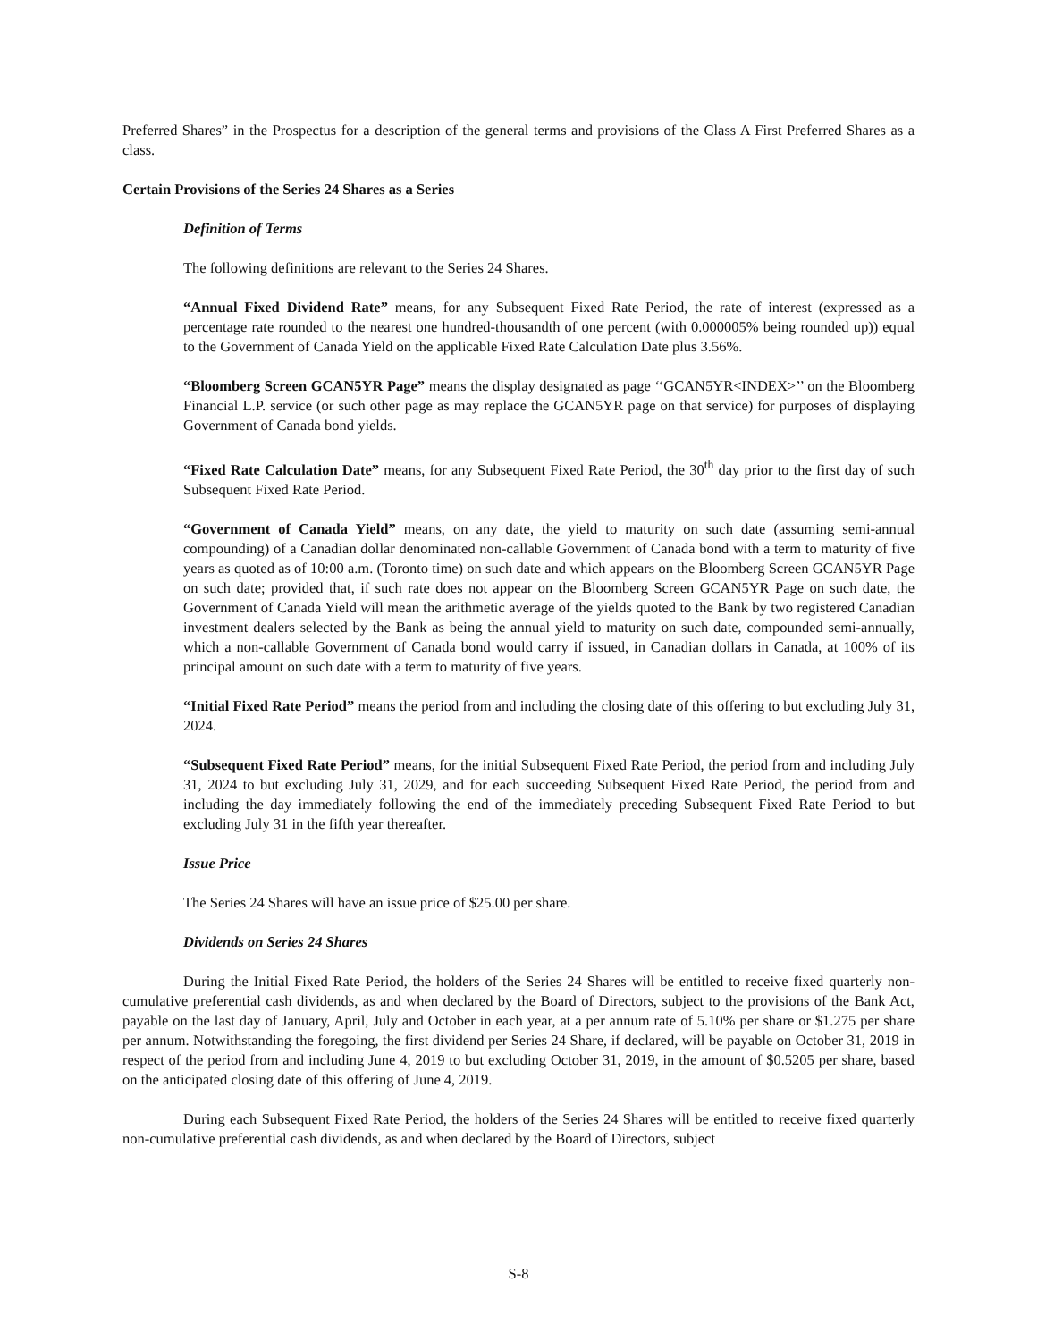Preferred Shares” in the Prospectus for a description of the general terms and provisions of the Class A First Preferred Shares as a class.
Certain Provisions of the Series 24 Shares as a Series
Definition of Terms
The following definitions are relevant to the Series 24 Shares.
“Annual Fixed Dividend Rate” means, for any Subsequent Fixed Rate Period, the rate of interest (expressed as a percentage rate rounded to the nearest one hundred-thousandth of one percent (with 0.000005% being rounded up)) equal to the Government of Canada Yield on the applicable Fixed Rate Calculation Date plus 3.56%.
“Bloomberg Screen GCAN5YR Page” means the display designated as page ‘‘GCAN5YR<INDEX>’’ on the Bloomberg Financial L.P. service (or such other page as may replace the GCAN5YR page on that service) for purposes of displaying Government of Canada bond yields.
“Fixed Rate Calculation Date” means, for any Subsequent Fixed Rate Period, the 30<sup>th</sup> day prior to the first day of such Subsequent Fixed Rate Period.
“Government of Canada Yield” means, on any date, the yield to maturity on such date (assuming semi-annual compounding) of a Canadian dollar denominated non-callable Government of Canada bond with a term to maturity of five years as quoted as of 10:00 a.m. (Toronto time) on such date and which appears on the Bloomberg Screen GCAN5YR Page on such date; provided that, if such rate does not appear on the Bloomberg Screen GCAN5YR Page on such date, the Government of Canada Yield will mean the arithmetic average of the yields quoted to the Bank by two registered Canadian investment dealers selected by the Bank as being the annual yield to maturity on such date, compounded semi-annually, which a non-callable Government of Canada bond would carry if issued, in Canadian dollars in Canada, at 100% of its principal amount on such date with a term to maturity of five years.
“Initial Fixed Rate Period” means the period from and including the closing date of this offering to but excluding July 31, 2024.
“Subsequent Fixed Rate Period” means, for the initial Subsequent Fixed Rate Period, the period from and including July 31, 2024 to but excluding July 31, 2029, and for each succeeding Subsequent Fixed Rate Period, the period from and including the day immediately following the end of the immediately preceding Subsequent Fixed Rate Period to but excluding July 31 in the fifth year thereafter.
Issue Price
The Series 24 Shares will have an issue price of $25.00 per share.
Dividends on Series 24 Shares
During the Initial Fixed Rate Period, the holders of the Series 24 Shares will be entitled to receive fixed quarterly non-cumulative preferential cash dividends, as and when declared by the Board of Directors, subject to the provisions of the Bank Act, payable on the last day of January, April, July and October in each year, at a per annum rate of 5.10% per share or $1.275 per share per annum. Notwithstanding the foregoing, the first dividend per Series 24 Share, if declared, will be payable on October 31, 2019 in respect of the period from and including June 4, 2019 to but excluding October 31, 2019, in the amount of $0.5205 per share, based on the anticipated closing date of this offering of June 4, 2019.
During each Subsequent Fixed Rate Period, the holders of the Series 24 Shares will be entitled to receive fixed quarterly non-cumulative preferential cash dividends, as and when declared by the Board of Directors, subject
S-8